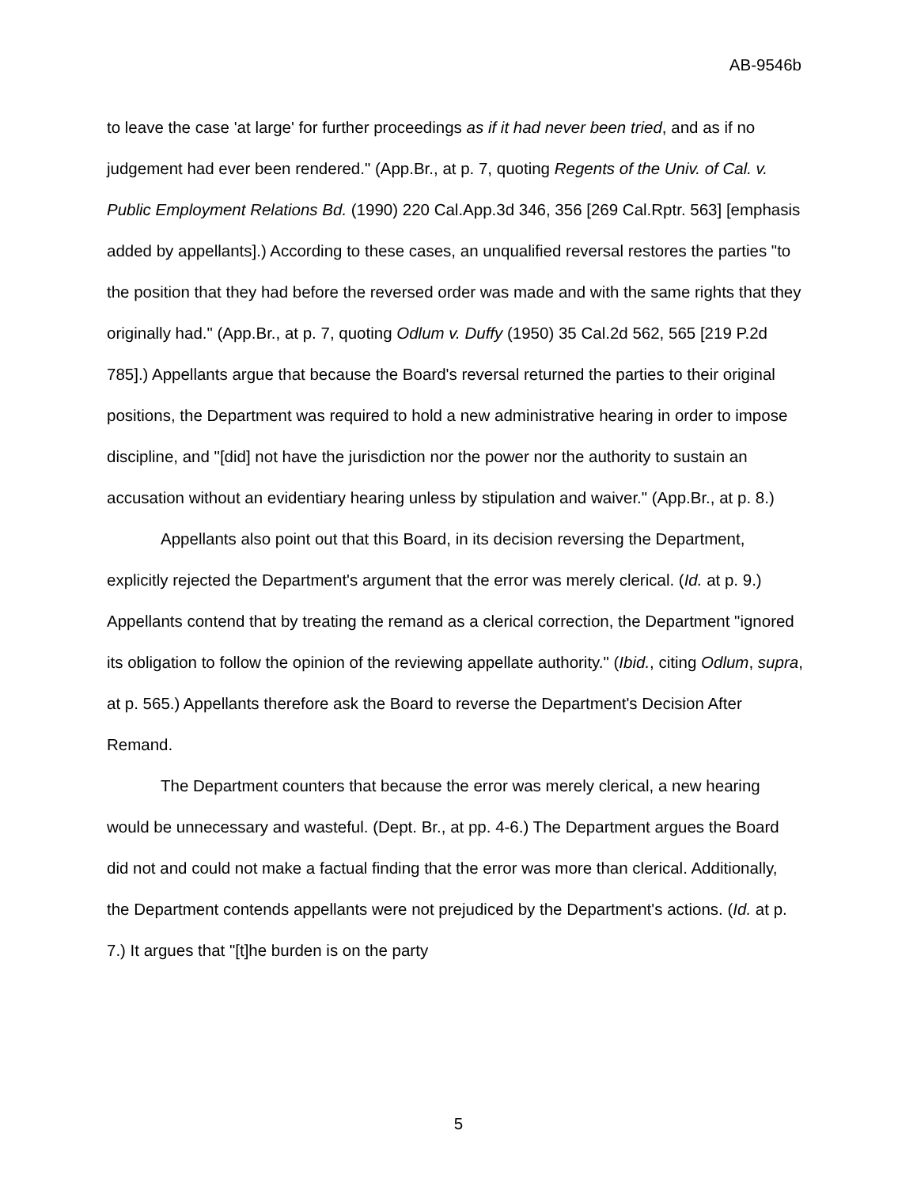AB-9546b
to leave the case 'at large' for further proceedings as if it had never been tried, and as if no judgement had ever been rendered." (App.Br., at p. 7, quoting Regents of the Univ. of Cal. v. Public Employment Relations Bd. (1990) 220 Cal.App.3d 346, 356 [269 Cal.Rptr. 563] [emphasis added by appellants].) According to these cases, an unqualified reversal restores the parties "to the position that they had before the reversed order was made and with the same rights that they originally had." (App.Br., at p. 7, quoting Odlum v. Duffy (1950) 35 Cal.2d 562, 565 [219 P.2d 785].) Appellants argue that because the Board's reversal returned the parties to their original positions, the Department was required to hold a new administrative hearing in order to impose discipline, and "[did] not have the jurisdiction nor the power nor the authority to sustain an accusation without an evidentiary hearing unless by stipulation and waiver." (App.Br., at p. 8.)
Appellants also point out that this Board, in its decision reversing the Department, explicitly rejected the Department's argument that the error was merely clerical. (Id. at p. 9.) Appellants contend that by treating the remand as a clerical correction, the Department "ignored its obligation to follow the opinion of the reviewing appellate authority." (Ibid., citing Odlum, supra, at p. 565.) Appellants therefore ask the Board to reverse the Department's Decision After Remand.
The Department counters that because the error was merely clerical, a new hearing would be unnecessary and wasteful. (Dept. Br., at pp. 4-6.) The Department argues the Board did not and could not make a factual finding that the error was more than clerical. Additionally, the Department contends appellants were not prejudiced by the Department's actions. (Id. at p. 7.) It argues that "[t]he burden is on the party
5